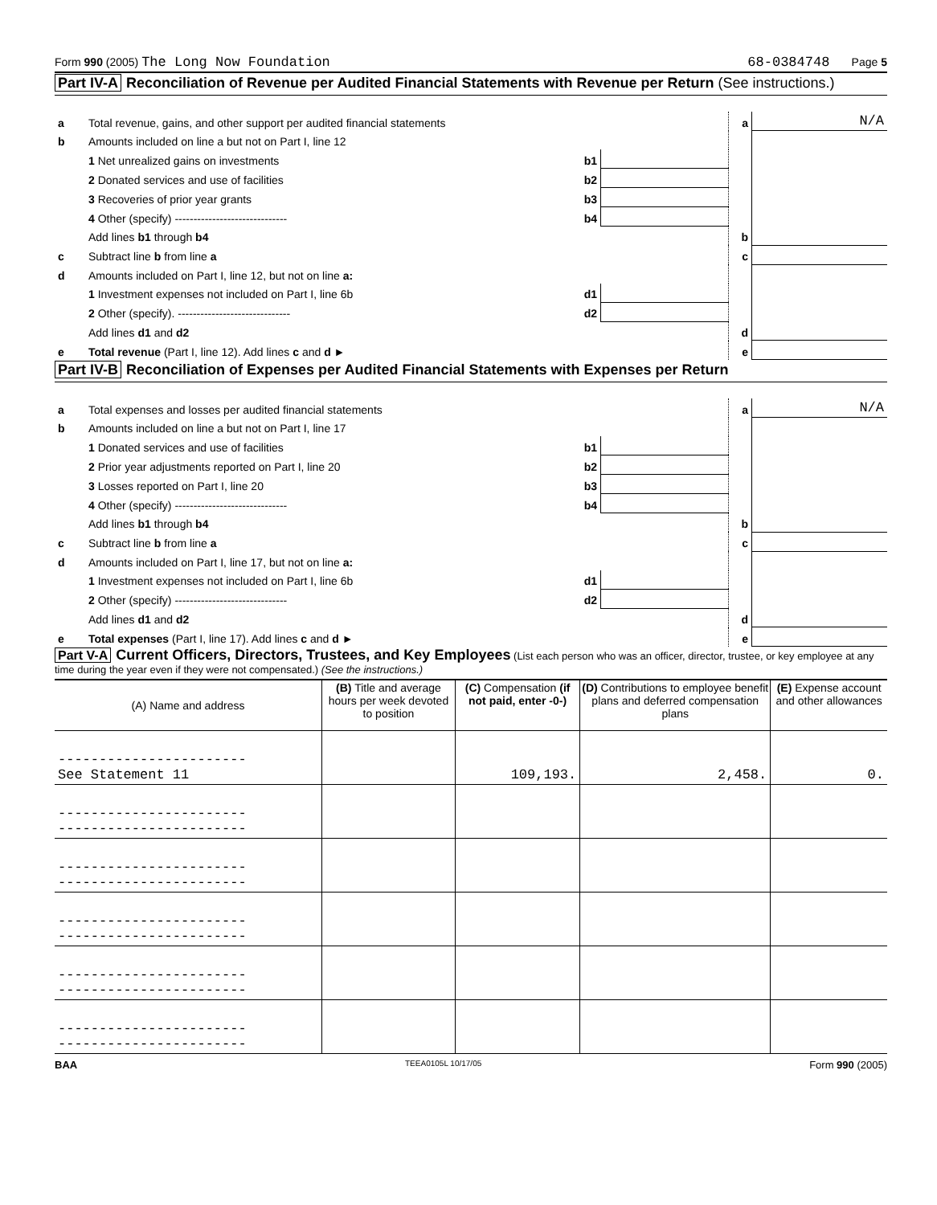Form 990 (2005) The Long Now Foundation 68-0384748 Page 5
Part IV-A Reconciliation of Revenue per Audited Financial Statements with Revenue per Return (See instructions.)
| a | Total revenue, gains, and other support per audited financial statements | | | a | N/A |
| b | Amounts included on line a but not on Part I, line 12 | | | | |
| | 1 Net unrealized gains on investments | b1 | | | |
| | 2 Donated services and use of facilities | b2 | | | |
| | 3 Recoveries of prior year grants | b3 | | | |
| | 4 Other (specify) ------------------------------ | b4 | | | |
| | Add lines b1 through b4 | | | b | |
| c | Subtract line b from line a | | | c | |
| d | Amounts included on Part I, line 12, but not on line a: | | | | |
| | 1 Investment expenses not included on Part I, line 6b | d1 | | | |
| | 2 Other (specify). ------------------------------ | d2 | | | |
| | Add lines d1 and d2 | | | d | |
| e | Total revenue (Part I, line 12). Add lines c and d ► | | | e | |
Part IV-B Reconciliation of Expenses per Audited Financial Statements with Expenses per Return
| a | Total expenses and losses per audited financial statements | | | a | N/A |
| b | Amounts included on line a but not on Part I, line 17 | | | | |
| | 1 Donated services and use of facilities | b1 | | | |
| | 2 Prior year adjustments reported on Part I, line 20 | b2 | | | |
| | 3 Losses reported on Part I, line 20 | b3 | | | |
| | 4 Other (specify) ------------------------------ | b4 | | | |
| | Add lines b1 through b4 | | | b | |
| c | Subtract line b from line a | | | c | |
| d | Amounts included on Part I, line 17, but not on line a: | | | | |
| | 1 Investment expenses not included on Part I, line 6b | d1 | | | |
| | 2 Other (specify) ------------------------------ | d2 | | | |
| | Add lines d1 and d2 | | | d | |
| e | Total expenses (Part I, line 17). Add lines c and d ► | | | e | |
Part V-A Current Officers, Directors, Trustees, and Key Employees (List each person who was an officer, director, trustee, or key employee at any time during the year even if they were not compensated.) (See the instructions.)
| (A) Name and address | (B) Title and average hours per week devoted to position | (C) Compensation (if not paid, enter -0-) | (D) Contributions to employee benefit plans and deferred compensation plans | (E) Expense account and other allowances |
| --- | --- | --- | --- | --- |
| ----------------------- See Statement 11 | | 109,193. | 2,458. | 0. |
| ----------------------- ----------------------- | | | | |
| ----------------------- ----------------------- | | | | |
| ----------------------- ----------------------- | | | | |
| ----------------------- ----------------------- | | | | |
| ----------------------- ----------------------- | | | | |
BAA TEEA0105L 10/17/05 Form 990 (2005)